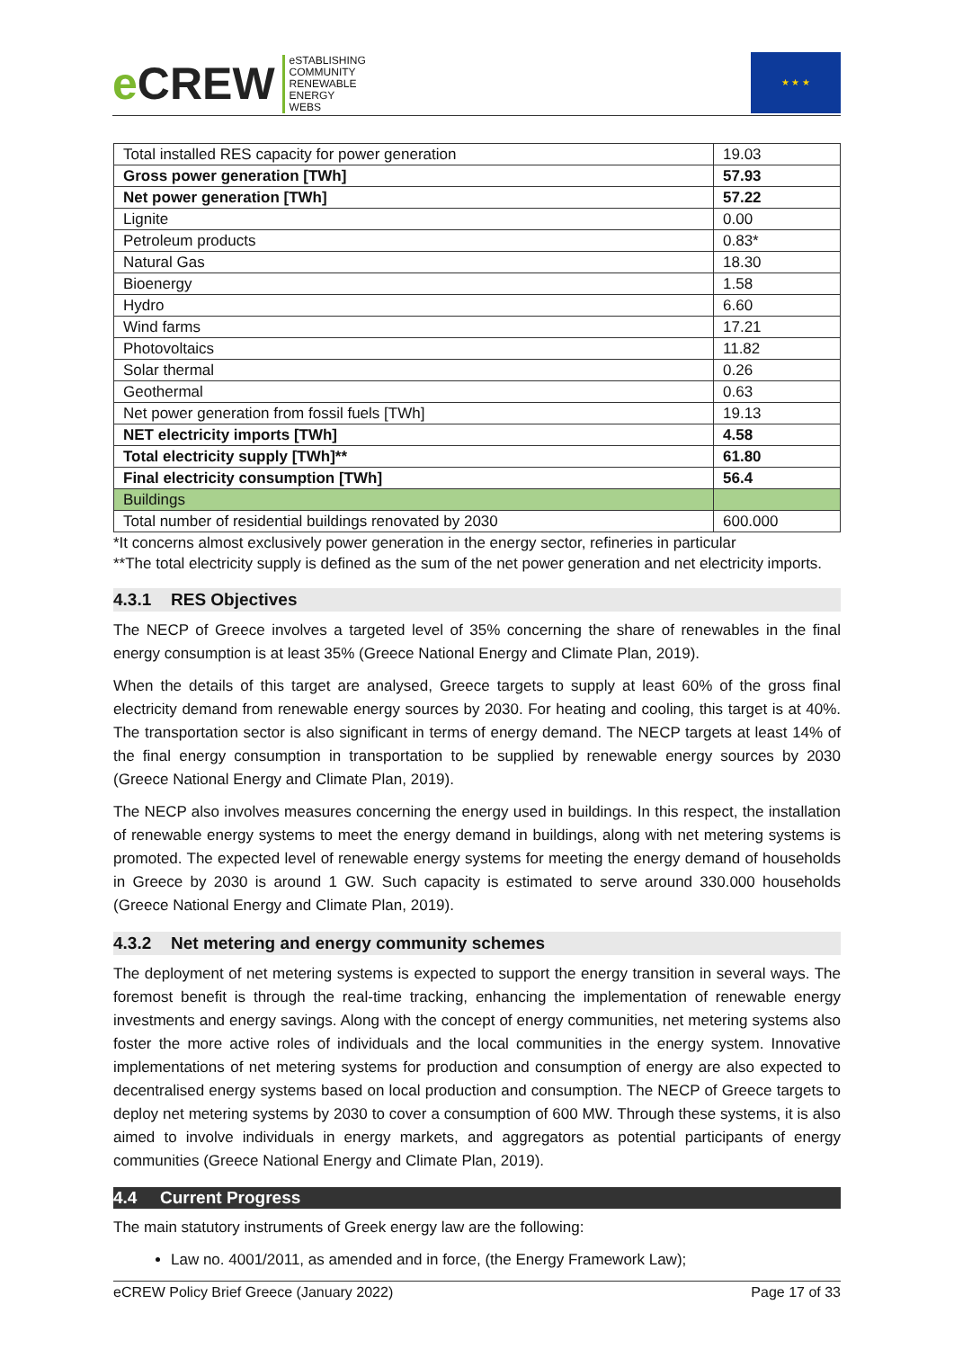e CREW
eSTABLISHING
COMMUNITY
RENEWABLE
ENERGY
WEBS
★ ★ ★
| Total installed RES capacity for power generation | 19.03 |
| Gross power generation [TWh] | 57.93 |
| Net power generation [TWh] | 57.22 |
| Lignite | 0.00 |
| Petroleum products | 0.83* |
| Natural Gas | 18.30 |
| Bioenergy | 1.58 |
| Hydro | 6.60 |
| Wind farms | 17.21 |
| Photovoltaics | 11.82 |
| Solar thermal | 0.26 |
| Geothermal | 0.63 |
| Net power generation from fossil fuels [TWh] | 19.13 |
| NET electricity imports [TWh] | 4.58 |
| Total electricity supply [TWh]** | 61.80 |
| Final electricity consumption [TWh] | 56.4 |
| Buildings | |
| Total number of residential buildings renovated by 2030 | 600.000 |
*It concerns almost exclusively power generation in the energy sector, refineries in particular
**The total electricity supply is defined as the sum of the net power generation and net electricity imports.
4.3.1 RES Objectives
The NECP of Greece involves a targeted level of 35% concerning the share of renewables in the final energy consumption is at least 35% (Greece National Energy and Climate Plan, 2019).
When the details of this target are analysed, Greece targets to supply at least 60% of the gross final electricity demand from renewable energy sources by 2030. For heating and cooling, this target is at 40%. The transportation sector is also significant in terms of energy demand. The NECP targets at least 14% of the final energy consumption in transportation to be supplied by renewable energy sources by 2030 (Greece National Energy and Climate Plan, 2019).
The NECP also involves measures concerning the energy used in buildings. In this respect, the installation of renewable energy systems to meet the energy demand in buildings, along with net metering systems is promoted. The expected level of renewable energy systems for meeting the energy demand of households in Greece by 2030 is around 1 GW. Such capacity is estimated to serve around 330.000 households (Greece National Energy and Climate Plan, 2019).
4.3.2 Net metering and energy community schemes
The deployment of net metering systems is expected to support the energy transition in several ways. The foremost benefit is through the real-time tracking, enhancing the implementation of renewable energy investments and energy savings. Along with the concept of energy communities, net metering systems also foster the more active roles of individuals and the local communities in the energy system. Innovative implementations of net metering systems for production and consumption of energy are also expected to decentralised energy systems based on local production and consumption. The NECP of Greece targets to deploy net metering systems by 2030 to cover a consumption of 600 MW. Through these systems, it is also aimed to involve individuals in energy markets, and aggregators as potential participants of energy communities (Greece National Energy and Climate Plan, 2019).
4.4 Current Progress
The main statutory instruments of Greek energy law are the following:
Law no. 4001/2011, as amended and in force, (the Energy Framework Law);
eCREW Policy Brief Greece (January 2022) Page 17 of 33